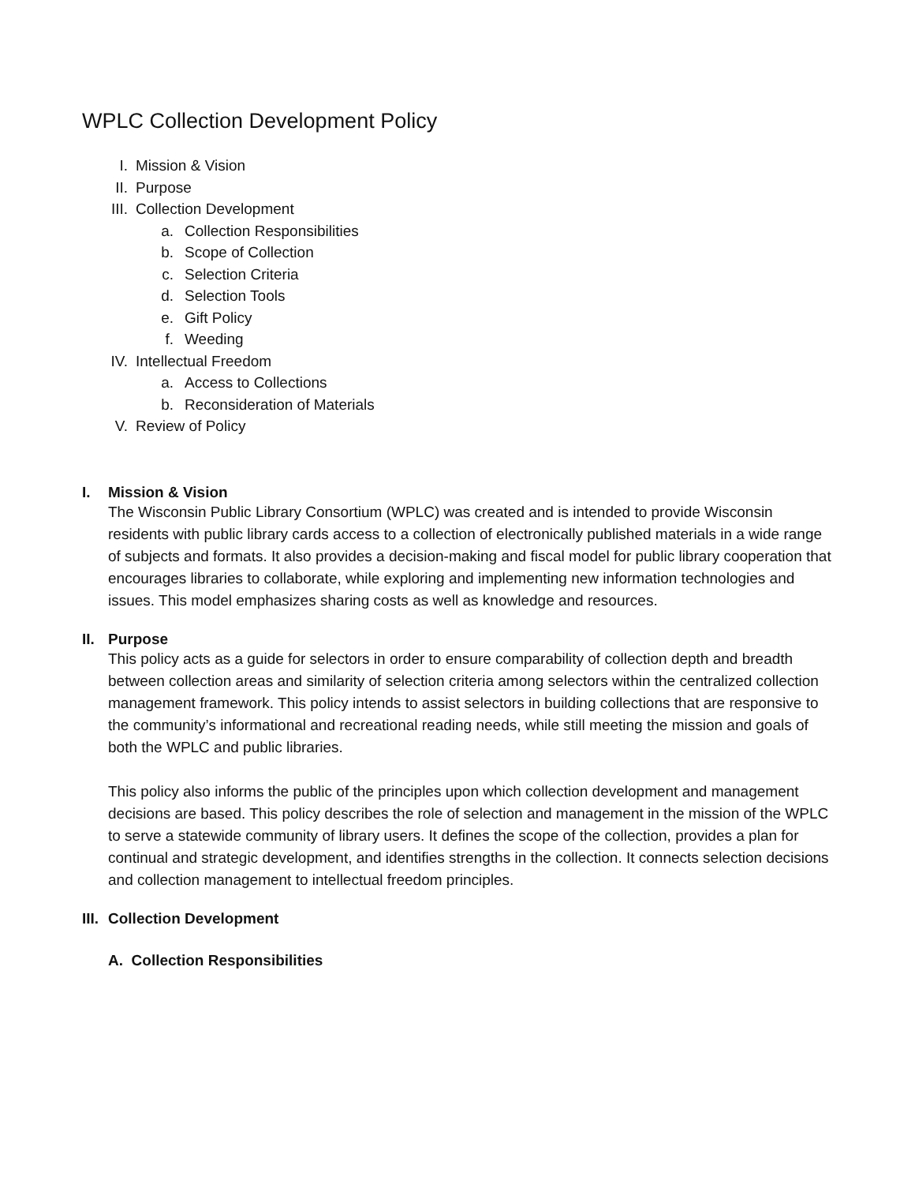WPLC Collection Development Policy
I. Mission & Vision
II. Purpose
III. Collection Development
a. Collection Responsibilities
b. Scope of Collection
c. Selection Criteria
d. Selection Tools
e. Gift Policy
f. Weeding
IV. Intellectual Freedom
a. Access to Collections
b. Reconsideration of Materials
V. Review of Policy
I. Mission & Vision
The Wisconsin Public Library Consortium (WPLC) was created and is intended to provide Wisconsin residents with public library cards access to a collection of electronically published materials in a wide range of subjects and formats. It also provides a decision-making and fiscal model for public library cooperation that encourages libraries to collaborate, while exploring and implementing new information technologies and issues. This model emphasizes sharing costs as well as knowledge and resources.
II. Purpose
This policy acts as a guide for selectors in order to ensure comparability of collection depth and breadth between collection areas and similarity of selection criteria among selectors within the centralized collection management framework. This policy intends to assist selectors in building collections that are responsive to the community’s informational and recreational reading needs, while still meeting the mission and goals of both the WPLC and public libraries.
This policy also informs the public of the principles upon which collection development and management decisions are based. This policy describes the role of selection and management in the mission of the WPLC to serve a statewide community of library users. It defines the scope of the collection, provides a plan for continual and strategic development, and identifies strengths in the collection. It connects selection decisions and collection management to intellectual freedom principles.
III. Collection Development
A. Collection Responsibilities